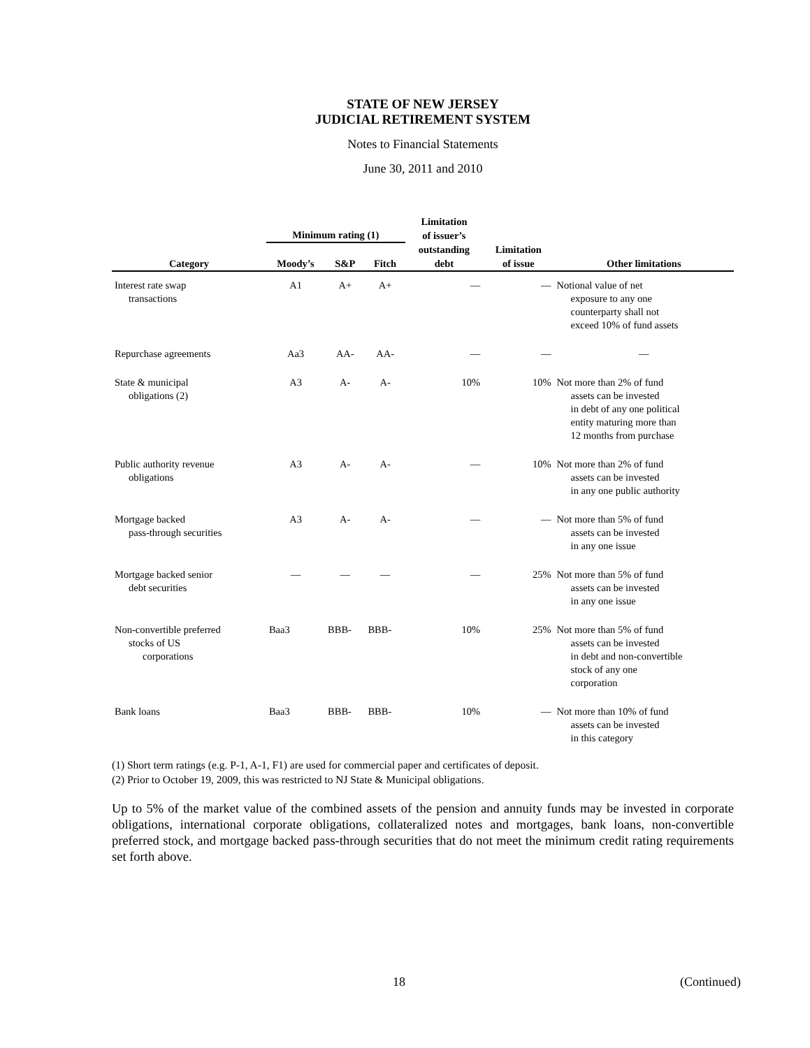STATE OF NEW JERSEY
JUDICIAL RETIREMENT SYSTEM
Notes to Financial Statements
June 30, 2011 and 2010
| | Minimum rating (1) | | | Limitation of issuer’s outstanding debt | Limitation of issue | Other limitations |
| --- | --- | --- | --- | --- | --- | --- |
| Category | Moody’s | S&P | Fitch | | | |
| Interest rate swap transactions | A1 | A+ | A+ | — | — | Notional value of net exposure to any one counterparty shall not exceed 10% of fund assets |
| Repurchase agreements | Aa3 | AA- | AA- | — | — | — |
| State & municipal obligations (2) | A3 | A- | A- | 10% | 10% | Not more than 2% of fund assets can be invested in debt of any one political entity maturing more than 12 months from purchase |
| Public authority revenue obligations | A3 | A- | A- | — | 10% | Not more than 2% of fund assets can be invested in any one public authority |
| Mortgage backed pass-through securities | A3 | A- | A- | — | — | Not more than 5% of fund assets can be invested in any one issue |
| Mortgage backed senior debt securities | — | — | — | — | 25% | Not more than 5% of fund assets can be invested in any one issue |
| Non-convertible preferred stocks of US corporations | Baa3 | BBB- | BBB- | 10% | 25% | Not more than 5% of fund assets can be invested in debt and non-convertible stock of any one corporation |
| Bank loans | Baa3 | BBB- | BBB- | 10% | — | Not more than 10% of fund assets can be invested in this category |
(1) Short term ratings (e.g. P-1, A-1, F1) are used for commercial paper and certificates of deposit.
(2) Prior to October 19, 2009, this was restricted to NJ State & Municipal obligations.
Up to 5% of the market value of the combined assets of the pension and annuity funds may be invested in corporate obligations, international corporate obligations, collateralized notes and mortgages, bank loans, non-convertible preferred stock, and mortgage backed pass-through securities that do not meet the minimum credit rating requirements set forth above.
18 (Continued)